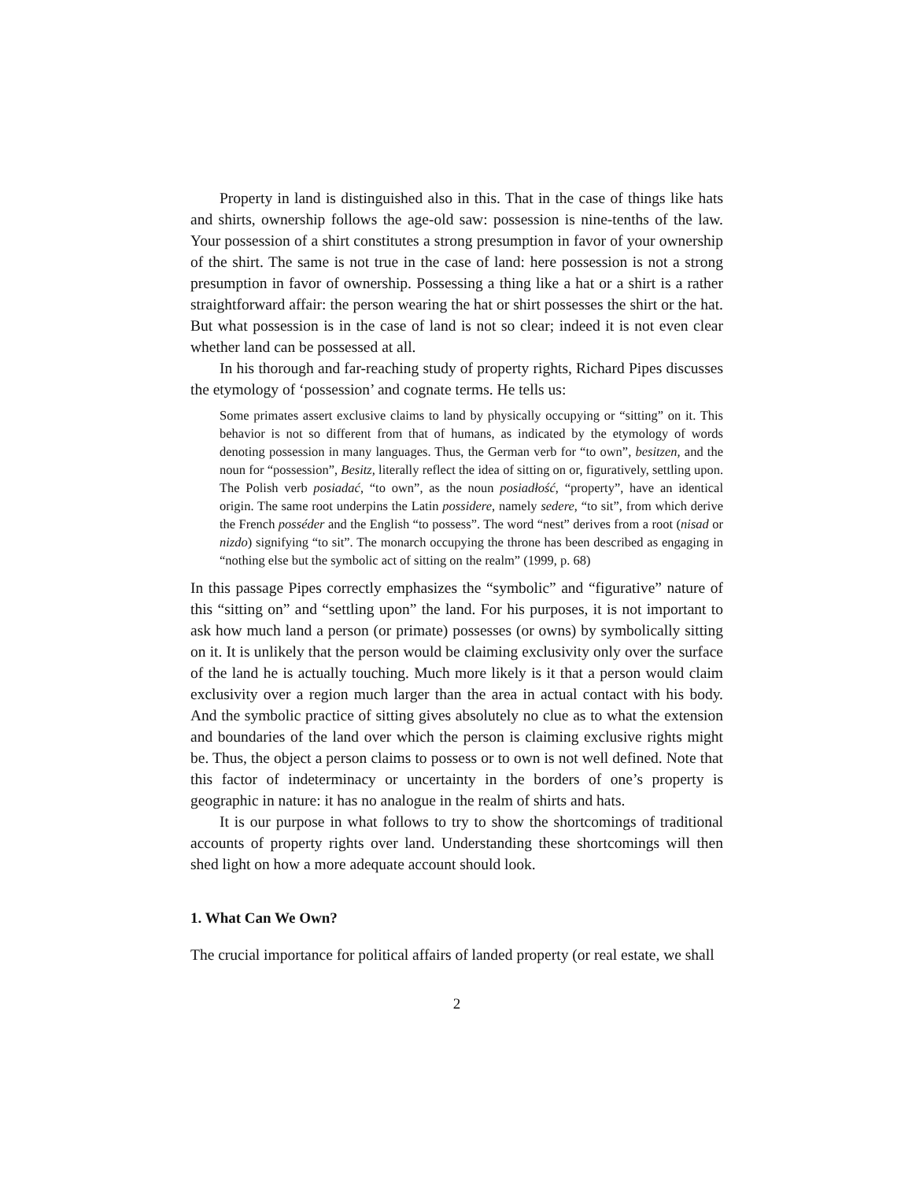Property in land is distinguished also in this. That in the case of things like hats and shirts, ownership follows the age-old saw: possession is nine-tenths of the law. Your possession of a shirt constitutes a strong presumption in favor of your ownership of the shirt. The same is not true in the case of land: here possession is not a strong presumption in favor of ownership. Possessing a thing like a hat or a shirt is a rather straightforward affair: the person wearing the hat or shirt possesses the shirt or the hat. But what possession is in the case of land is not so clear; indeed it is not even clear whether land can be possessed at all.
In his thorough and far-reaching study of property rights, Richard Pipes discusses the etymology of ‘possession’ and cognate terms. He tells us:
Some primates assert exclusive claims to land by physically occupying or “sitting” on it. This behavior is not so different from that of humans, as indicated by the etymology of words denoting possession in many languages. Thus, the German verb for “to own”, besitzen, and the noun for “possession”, Besitz, literally reflect the idea of sitting on or, figuratively, settling upon. The Polish verb posiadać, “to own”, as the noun posiadłość, “property”, have an identical origin. The same root underpins the Latin possidere, namely sedere, “to sit”, from which derive the French posséder and the English “to possess”. The word “nest” derives from a root (nisad or nizdo) signifying “to sit”. The monarch occupying the throne has been described as engaging in “nothing else but the symbolic act of sitting on the realm” (1999, p. 68)
In this passage Pipes correctly emphasizes the “symbolic” and “figurative” nature of this “sitting on” and “settling upon” the land. For his purposes, it is not important to ask how much land a person (or primate) possesses (or owns) by symbolically sitting on it. It is unlikely that the person would be claiming exclusivity only over the surface of the land he is actually touching. Much more likely is it that a person would claim exclusivity over a region much larger than the area in actual contact with his body. And the symbolic practice of sitting gives absolutely no clue as to what the extension and boundaries of the land over which the person is claiming exclusive rights might be. Thus, the object a person claims to possess or to own is not well defined. Note that this factor of indeterminacy or uncertainty in the borders of one’s property is geographic in nature: it has no analogue in the realm of shirts and hats.
It is our purpose in what follows to try to show the shortcomings of traditional accounts of property rights over land. Understanding these shortcomings will then shed light on how a more adequate account should look.
1. What Can We Own?
The crucial importance for political affairs of landed property (or real estate, we shall
2